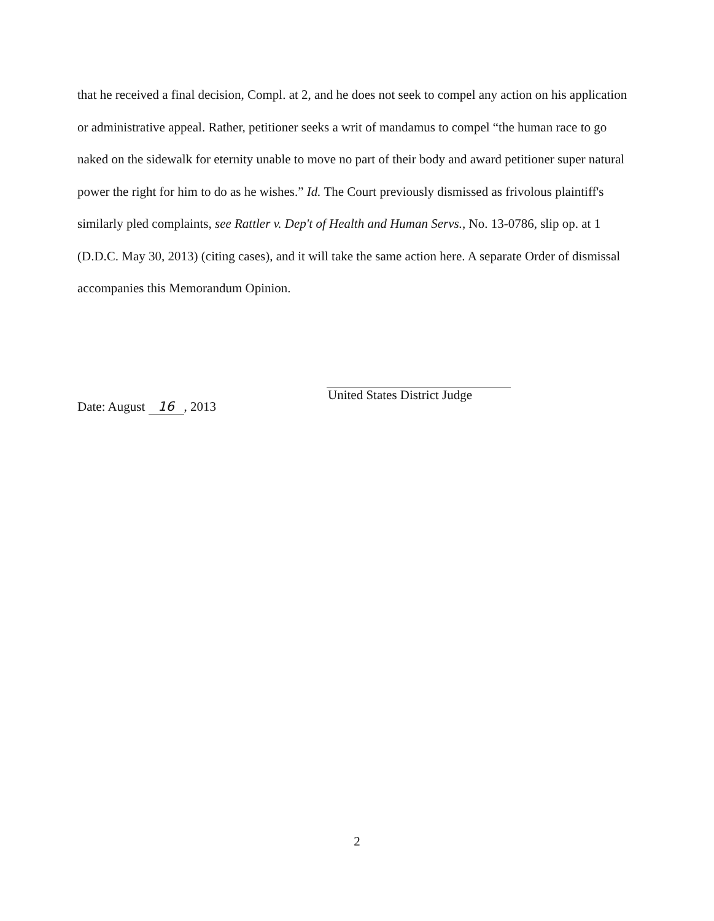that he received a final decision, Compl. at 2, and he does not seek to compel any action on his application or administrative appeal. Rather, petitioner seeks a writ of mandamus to compel “the human race to go naked on the sidewalk for eternity unable to move no part of their body and award petitioner super natural power the right for him to do as he wishes.” Id. The Court previously dismissed as frivolous plaintiff's similarly pled complaints, see Rattler v. Dep't of Health and Human Servs., No. 13-0786, slip op. at 1 (D.D.C. May 30, 2013) (citing cases), and it will take the same action here. A separate Order of dismissal accompanies this Memorandum Opinion.
United States District Judge
Date: August 16, 2013
2